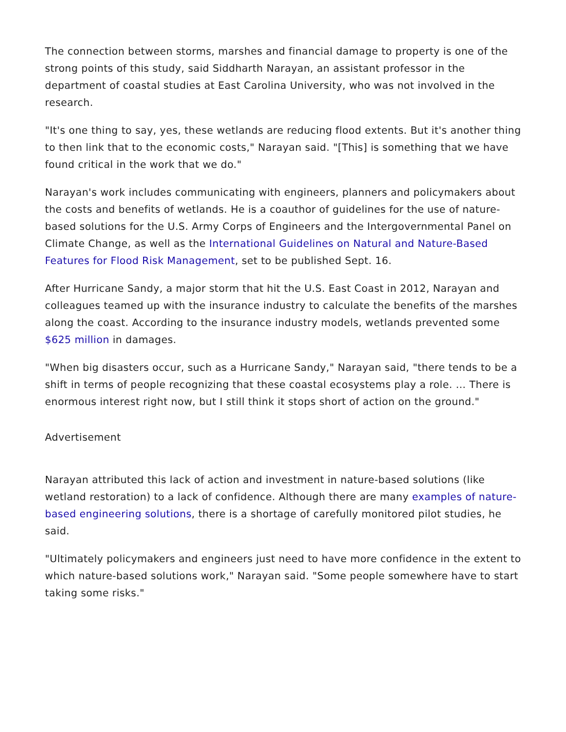The connection between storms, marshes and financial damage to property is one of the strong points of this study, said Siddharth Narayan, an assistant professor in the department of coastal studies at East Carolina University, who was not involved in the research.
"It's one thing to say, yes, these wetlands are reducing flood extents. But it's another thing to then link that to the economic costs," Narayan said. "[This] is something that we have found critical in the work that we do."
Narayan's work includes communicating with engineers, planners and policymakers about the costs and benefits of wetlands. He is a coauthor of guidelines for the use of nature-based solutions for the U.S. Army Corps of Engineers and the Intergovernmental Panel on Climate Change, as well as the International Guidelines on Natural and Nature-Based Features for Flood Risk Management, set to be published Sept. 16.
After Hurricane Sandy, a major storm that hit the U.S. East Coast in 2012, Narayan and colleagues teamed up with the insurance industry to calculate the benefits of the marshes along the coast. According to the insurance industry models, wetlands prevented some $625 million in damages.
"When big disasters occur, such as a Hurricane Sandy," Narayan said, "there tends to be a shift in terms of people recognizing that these coastal ecosystems play a role. … There is enormous interest right now, but I still think it stops short of action on the ground."
Advertisement
Narayan attributed this lack of action and investment in nature-based solutions (like wetland restoration) to a lack of confidence. Although there are many examples of nature-based engineering solutions, there is a shortage of carefully monitored pilot studies, he said.
"Ultimately policymakers and engineers just need to have more confidence in the extent to which nature-based solutions work," Narayan said. "Some people somewhere have to start taking some risks."